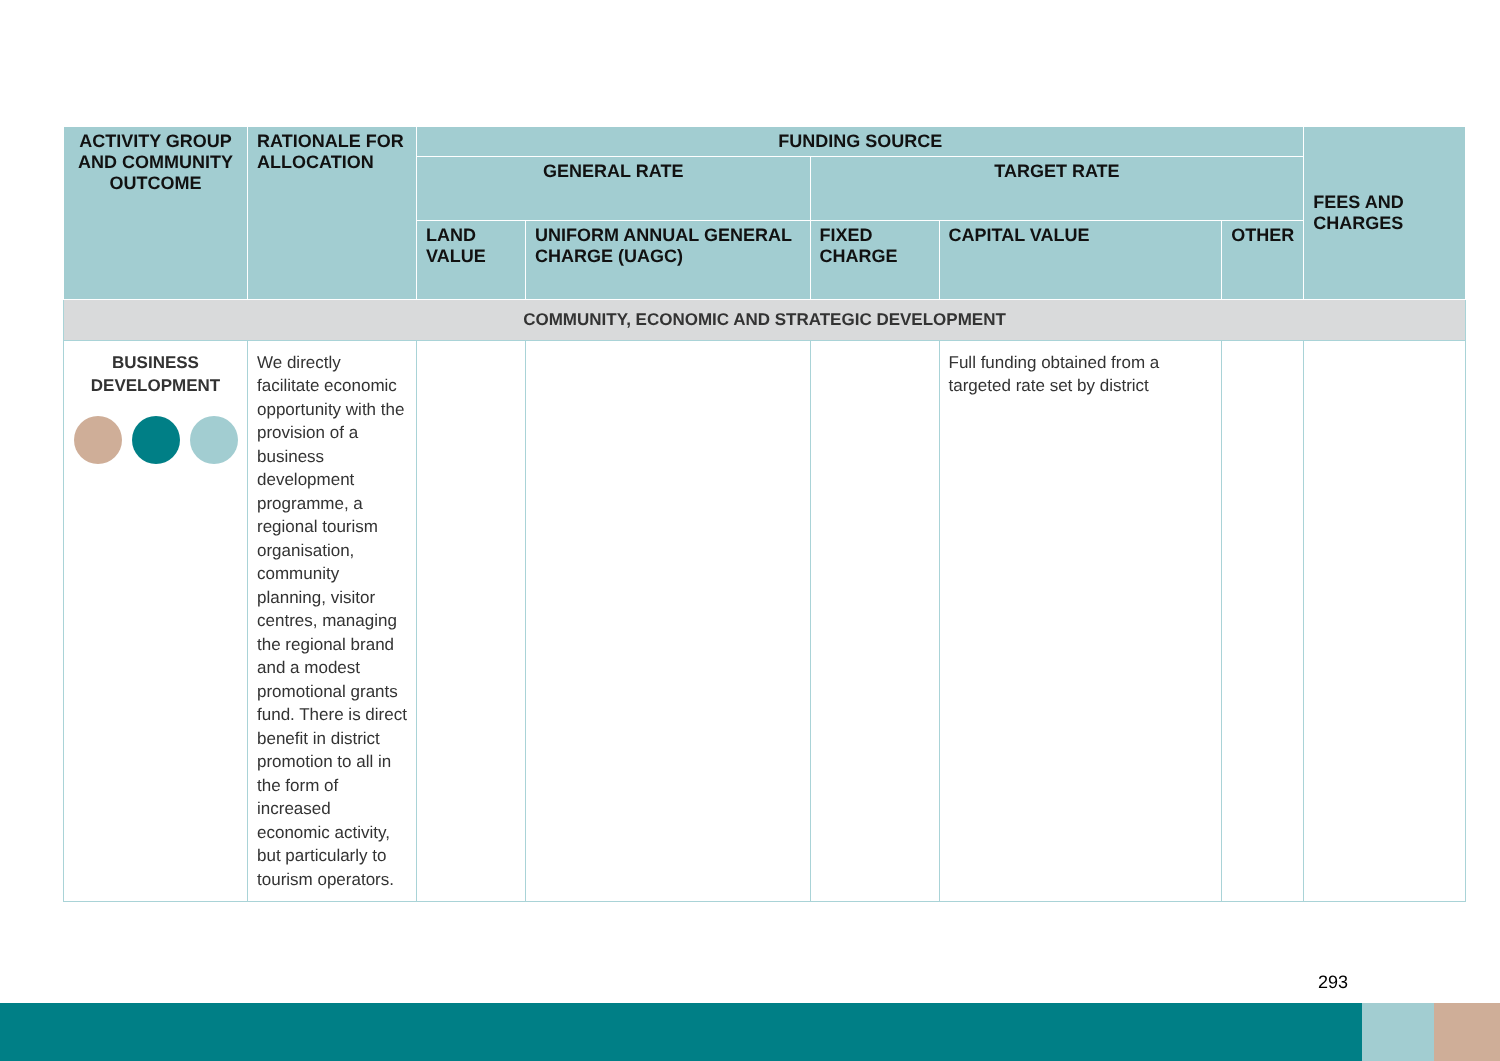| ACTIVITY GROUP AND COMMUNITY OUTCOME | RATIONALE FOR ALLOCATION | FUNDING SOURCE | | | | | FEES AND CHARGES |
| --- | --- | --- | --- | --- | --- | --- | --- |
| | | GENERAL RATE | | TARGET RATE | | | |
| | | LAND VALUE | UNIFORM ANNUAL GENERAL CHARGE (UAGC) | FIXED CHARGE | CAPITAL VALUE | OTHER | |
| COMMUNITY, ECONOMIC AND STRATEGIC DEVELOPMENT | | | | | | | |
| BUSINESS DEVELOPMENT | We directly facilitate economic opportunity with the provision of a business development programme, a regional tourism organisation, community planning, visitor centres, managing the regional brand and a modest promotional grants fund. There is direct benefit in district promotion to all in the form of increased economic activity, but particularly to tourism operators. | | | | Full funding obtained from a targeted rate set by district | | |
293